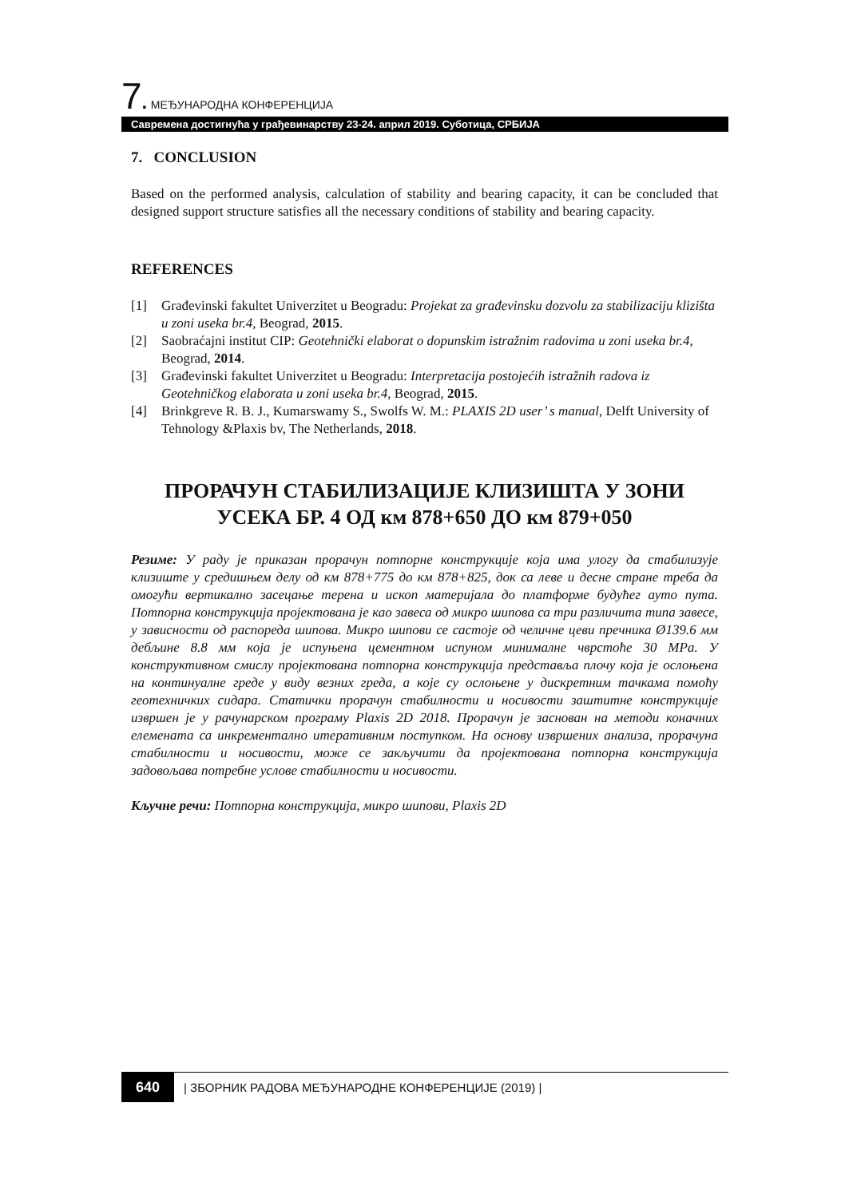7. МЕЂУНАРОДНА КОНФЕРЕНЦИЈА
Савремена достигнућа у грађевинарству 23-24. април 2019. Суботица, СРБИЈА
7. CONCLUSION
Based on the performed analysis, calculation of stability and bearing capacity, it can be concluded that designed support structure satisfies all the necessary conditions of stability and bearing capacity.
REFERENCES
[1] Građevinski fakultet Univerzitet u Beogradu: Projekat za građevinsku dozvolu za stabilizaciju klizišta u zoni useka br.4, Beograd, 2015.
[2] Saobraćajni institut CIP: Geotehnički elaborat o dopunskim istražnim radovima u zoni useka br.4, Beograd, 2014.
[3] Građevinski fakultet Univerzitet u Beogradu: Interpretacija postojećih istražnih radova iz Geotehničkog elaborata u zoni useka br.4, Beograd, 2015.
[4] Brinkgreve R. B. J., Kumarswamy S., Swolfs W. M.: PLAXIS 2D user’ s manual, Delft University of Tehnology &Plaxis bv, The Netherlands, 2018.
ПРОРАЧУН СТАБИЛИЗАЦИЈЕ КЛИЗИШТА У ЗОНИ УСЕКА БР. 4 ОД км 878+650 ДО км 879+050
Резиме: У раду је приказан прорачун потпорне конструкције која има улогу да стабилизује клизиште у средишњем делу од км 878+775 до км 878+825, док са леве и десне стране треба да омогући вертикално засецање терена и ископ материјала до платформе будућег ауто пута. Потпорна конструкција пројектована је као завеса од микро шипова са три различита типа завесе, у зависности од распореда шипова. Микро шипови се састоје од челичне цеви пречника Ø139.6 мм дебљине 8.8 мм која је испуњена цементном испуном минималне чврстоће 30 MPa. У конструктивном смислу пројектована потпорна конструкција представља плочу која је ослоњена на континуалне греде у виду везних греда, а које су ослоњене у дискретним тачкама помоћу геотехничких сидара. Статички прорачун стабилности и носивости заштитне конструкције извршен је у рачунарском програму Plaxis 2D 2018. Прорачун је заснован на методи коначних елемената са инкрементално итеративним поступком. На основу извршених анализа, прорачуна стабилности и носивости, може се закључити да пројектована потпорна конструкција задовољава потребне услове стабилности и носивости.
Кључне речи: Потпорна конструкција, микро шипови, Plaxis 2D
640 | ЗБОРНИК РАДОВА МЕЂУНАРОДНЕ КОНФЕРЕНЦИЈЕ (2019) |